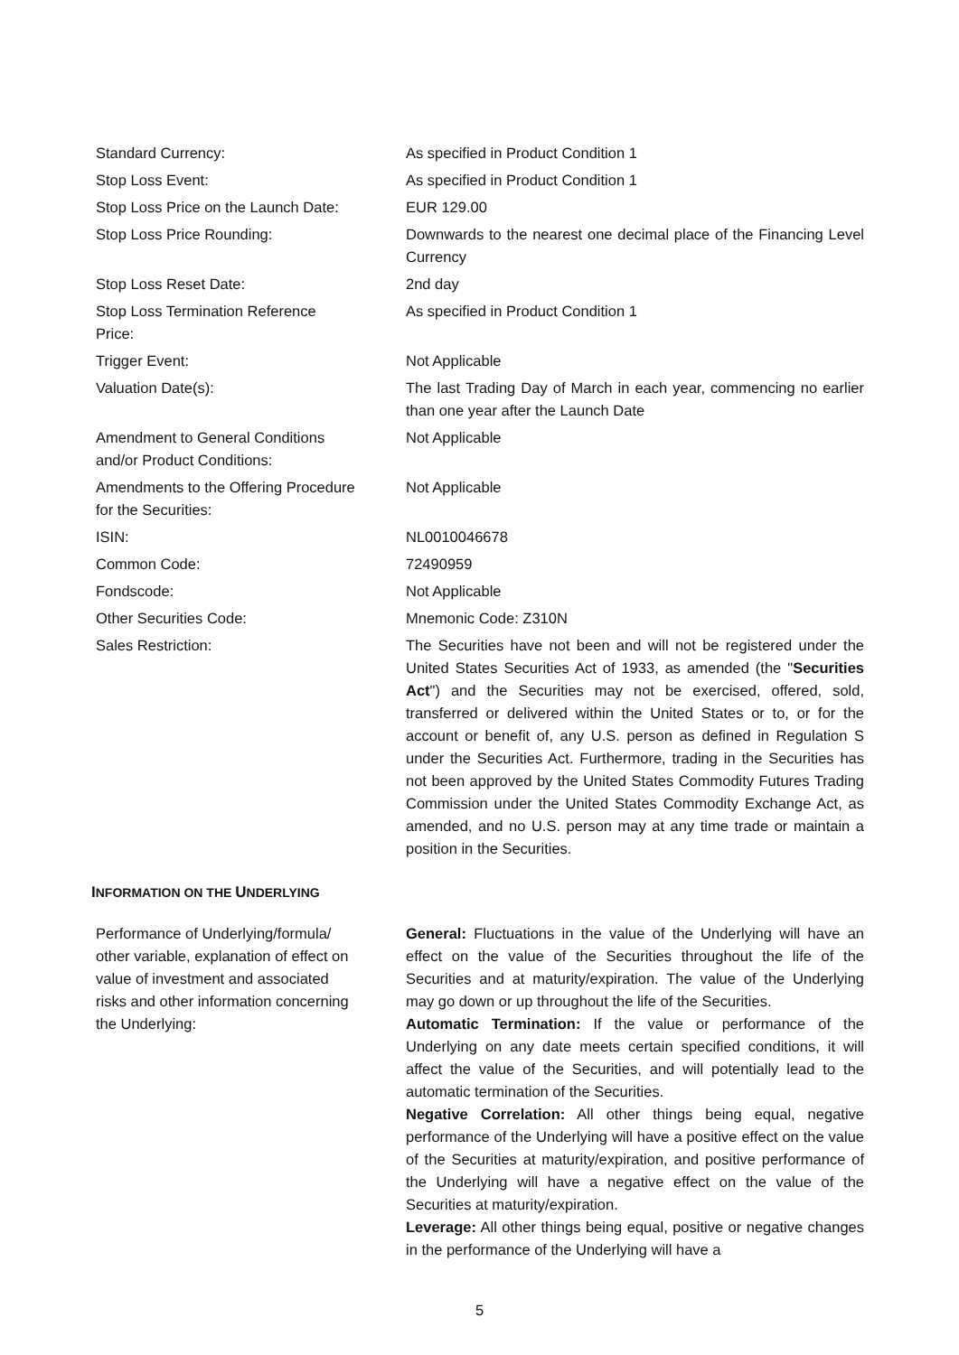| Standard Currency: | As specified in Product Condition 1 |
| Stop Loss Event: | As specified in Product Condition 1 |
| Stop Loss Price on the Launch Date: | EUR 129.00 |
| Stop Loss Price Rounding: | Downwards to the nearest one decimal place of the Financing Level Currency |
| Stop Loss Reset Date: | 2nd day |
| Stop Loss Termination Reference Price: | As specified in Product Condition 1 |
| Trigger Event: | Not Applicable |
| Valuation Date(s): | The last Trading Day of March in each year, commencing no earlier than one year after the Launch Date |
| Amendment to General Conditions and/or Product Conditions: | Not Applicable |
| Amendments to the Offering Procedure for the Securities: | Not Applicable |
| ISIN: | NL0010046678 |
| Common Code: | 72490959 |
| Fondscode: | Not Applicable |
| Other Securities Code: | Mnemonic Code: Z310N |
| Sales Restriction: | The Securities have not been and will not be registered under the United States Securities Act of 1933, as amended (the " Securities Act ") and the Securities may not be exercised, offered, sold, transferred or delivered within the United States or to, or for the account or benefit of, any U.S. person as defined in Regulation S under the Securities Act. Furthermore, trading in the Securities has not been approved by the United States Commodity Futures Trading Commission under the United States Commodity Exchange Act, as amended, and no U.S. person may at any time trade or maintain a position in the Securities. |
INFORMATION ON THE UNDERLYING
| Performance of Underlying/formula/ other variable, explanation of effect on value of investment and associated risks and other information concerning the Underlying: | General: Fluctuations in the value of the Underlying will have an effect on the value of the Securities throughout the life of the Securities and at maturity/expiration. The value of the Underlying may go down or up throughout the life of the Securities. Automatic Termination: If the value or performance of the Underlying on any date meets certain specified conditions, it will affect the value of the Securities, and will potentially lead to the automatic termination of the Securities. Negative Correlation: All other things being equal, negative performance of the Underlying will have a positive effect on the value of the Securities at maturity/expiration, and positive performance of the Underlying will have a negative effect on the value of the Securities at maturity/expiration. Leverage: All other things being equal, positive or negative changes in the performance of the Underlying will have a |
5